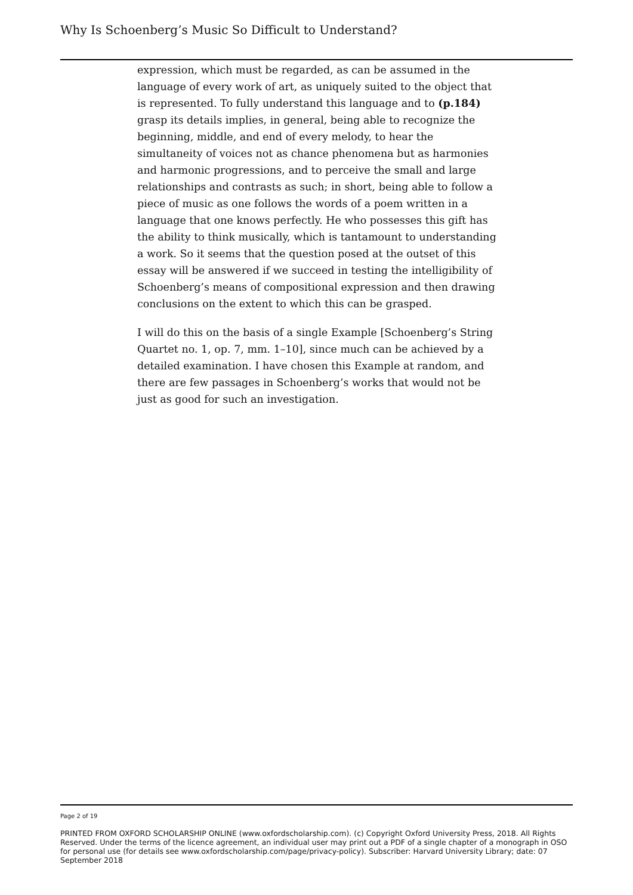Why Is Schoenberg’s Music So Difficult to Understand?
expression, which must be regarded, as can be assumed in the language of every work of art, as uniquely suited to the object that is represented. To fully understand this language and to (p.184) grasp its details implies, in general, being able to recognize the beginning, middle, and end of every melody, to hear the simultaneity of voices not as chance phenomena but as harmonies and harmonic progressions, and to perceive the small and large relationships and contrasts as such; in short, being able to follow a piece of music as one follows the words of a poem written in a language that one knows perfectly. He who possesses this gift has the ability to think musically, which is tantamount to understanding a work. So it seems that the question posed at the outset of this essay will be answered if we succeed in testing the intelligibility of Schoenberg’s means of compositional expression and then drawing conclusions on the extent to which this can be grasped.
I will do this on the basis of a single Example [Schoenberg’s String Quartet no. 1, op. 7, mm. 1–10], since much can be achieved by a detailed examination. I have chosen this Example at random, and there are few passages in Schoenberg’s works that would not be just as good for such an investigation.
Page 2 of 19
PRINTED FROM OXFORD SCHOLARSHIP ONLINE (www.oxfordscholarship.com). (c) Copyright Oxford University Press, 2018. All Rights Reserved. Under the terms of the licence agreement, an individual user may print out a PDF of a single chapter of a monograph in OSO for personal use (for details see www.oxfordscholarship.com/page/privacy-policy). Subscriber: Harvard University Library; date: 07 September 2018